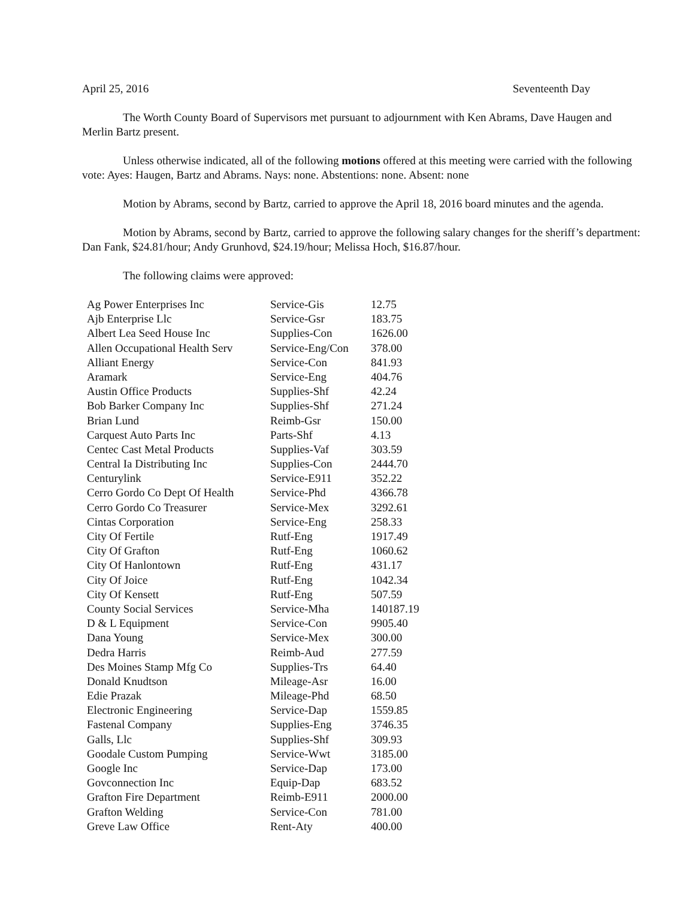April 25, 2016 Seventeenth Day
The Worth County Board of Supervisors met pursuant to adjournment with Ken Abrams, Dave Haugen and Merlin Bartz present.
Unless otherwise indicated, all of the following motions offered at this meeting were carried with the following vote: Ayes: Haugen, Bartz and Abrams. Nays: none. Abstentions: none. Absent: none
Motion by Abrams, second by Bartz, carried to approve the April 18, 2016 board minutes and the agenda.
Motion by Abrams, second by Bartz, carried to approve the following salary changes for the sheriff’s department: Dan Fank, $24.81/hour; Andy Grunhovd, $24.19/hour; Melissa Hoch, $16.87/hour.
The following claims were approved:
| Ag Power Enterprises Inc | Service-Gis | 12.75 |
| Ajb Enterprise Llc | Service-Gsr | 183.75 |
| Albert Lea Seed House Inc | Supplies-Con | 1626.00 |
| Allen Occupational Health Serv | Service-Eng/Con | 378.00 |
| Alliant Energy | Service-Con | 841.93 |
| Aramark | Service-Eng | 404.76 |
| Austin Office Products | Supplies-Shf | 42.24 |
| Bob Barker Company Inc | Supplies-Shf | 271.24 |
| Brian Lund | Reimb-Gsr | 150.00 |
| Carquest Auto Parts Inc | Parts-Shf | 4.13 |
| Centec Cast Metal Products | Supplies-Vaf | 303.59 |
| Central Ia Distributing Inc | Supplies-Con | 2444.70 |
| Centurylink | Service-E911 | 352.22 |
| Cerro Gordo Co Dept Of Health | Service-Phd | 4366.78 |
| Cerro Gordo Co Treasurer | Service-Mex | 3292.61 |
| Cintas Corporation | Service-Eng | 258.33 |
| City Of Fertile | Rutf-Eng | 1917.49 |
| City Of Grafton | Rutf-Eng | 1060.62 |
| City Of Hanlontown | Rutf-Eng | 431.17 |
| City Of Joice | Rutf-Eng | 1042.34 |
| City Of Kensett | Rutf-Eng | 507.59 |
| County Social Services | Service-Mha | 140187.19 |
| D & L Equipment | Service-Con | 9905.40 |
| Dana Young | Service-Mex | 300.00 |
| Dedra Harris | Reimb-Aud | 277.59 |
| Des Moines Stamp Mfg Co | Supplies-Trs | 64.40 |
| Donald Knudtson | Mileage-Asr | 16.00 |
| Edie Prazak | Mileage-Phd | 68.50 |
| Electronic Engineering | Service-Dap | 1559.85 |
| Fastenal Company | Supplies-Eng | 3746.35 |
| Galls, Llc | Supplies-Shf | 309.93 |
| Goodale Custom Pumping | Service-Wwt | 3185.00 |
| Google Inc | Service-Dap | 173.00 |
| Govconnection Inc | Equip-Dap | 683.52 |
| Grafton Fire Department | Reimb-E911 | 2000.00 |
| Grafton Welding | Service-Con | 781.00 |
| Greve Law Office | Rent-Aty | 400.00 |